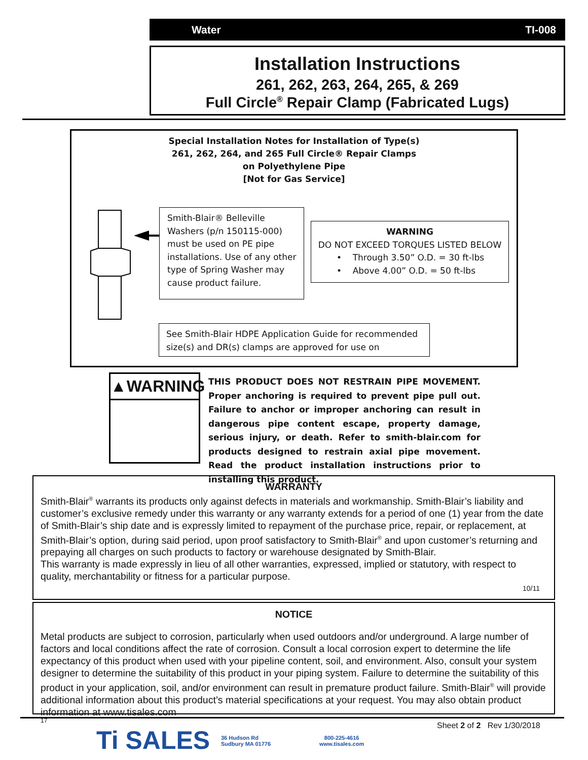Water TI-008
Installation Instructions
261, 262, 263, 264, 265, & 269
Full Circle<sup>®</sup> Repair Clamp (Fabricated Lugs)
Special Installation Notes for Installation of Type(s)
261, 262, 264, and 265 Full Circle® Repair Clamps
on Polyethylene Pipe
[Not for Gas Service]
Smith-Blair® Belleville Washers (p/n 150115-000) must be used on PE pipe installations. Use of any other type of Spring Washer may cause product failure.
WARNING
DO NOT EXCEED TORQUES LISTED BELOW
• Through 3.50” O.D. = 30 ft-lbs
• Above 4.00” O.D. = 50 ft-lbs
See Smith-Blair HDPE Application Guide for recommended size(s) and DR(s) clamps are approved for use on
▲WARNING
THIS PRODUCT DOES NOT RESTRAIN PIPE MOVEMENT. Proper anchoring is required to prevent pipe pull out. Failure to anchor or improper anchoring can result in dangerous pipe content escape, property damage, serious injury, or death. Refer to smith-blair.com for products designed to restrain axial pipe movement. Read the product installation instructions prior to installing this product.
WARRANTY
Smith-Blair<sup>®</sup> warrants its products only against defects in materials and workmanship. Smith-Blair’s liability and customer’s exclusive remedy under this warranty or any warranty extends for a period of one (1) year from the date of Smith-Blair’s ship date and is expressly limited to repayment of the purchase price, repair, or replacement, at Smith-Blair’s option, during said period, upon proof satisfactory to Smith-Blair<sup>®</sup> and upon customer’s returning and prepaying all charges on such products to factory or warehouse designated by Smith-Blair.
This warranty is made expressly in lieu of all other warranties, expressed, implied or statutory, with respect to quality, merchantability or fitness for a particular purpose.
10/11
NOTICE
Metal products are subject to corrosion, particularly when used outdoors and/or underground. A large number of factors and local conditions affect the rate of corrosion. Consult a local corrosion expert to determine the life expectancy of this product when used with your pipeline content, soil, and environment. Also, consult your system designer to determine the suitability of this product in your piping system. Failure to determine the suitability of this product in your application, soil, and/or environment can result in premature product failure. Smith-Blair<sup>®</sup> will provide additional information about this product’s material specifications at your request. You may also obtain product information at www.tisales.com
17
Ti SALES
36 Hudson Rd
Sudbury MA 01776
800-225-4616
www.tisales.com
Sheet 2 of 2 Rev 1/30/2018